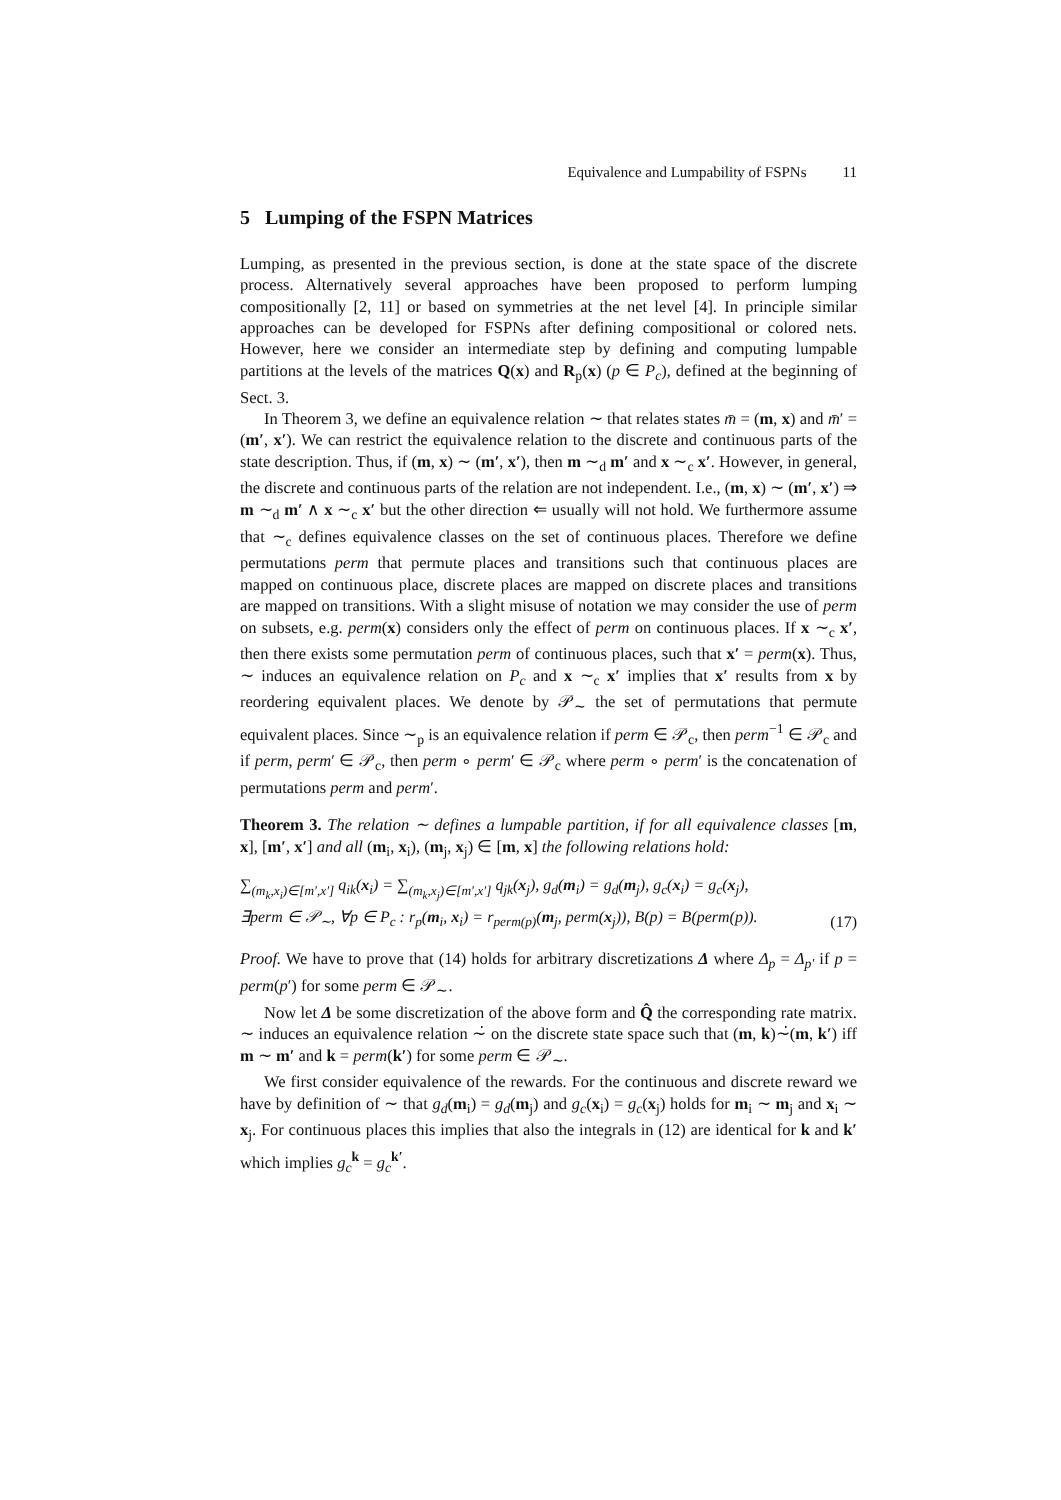Equivalence and Lumpability of FSPNs 11
5 Lumping of the FSPN Matrices
Lumping, as presented in the previous section, is done at the state space of the discrete process. Alternatively several approaches have been proposed to perform lumping compositionally [2, 11] or based on symmetries at the net level [4]. In principle similar approaches can be developed for FSPNs after defining compositional or colored nets. However, here we consider an intermediate step by defining and computing lumpable partitions at the levels of the matrices Q(x) and R<sub>p</sub>(x) (p ∈ P<sub>c</sub>), defined at the beginning of Sect. 3.
In Theorem 3, we define an equivalence relation ∼ that relates states m̄ = (m, x) and m̄′ = (m′, x′). We can restrict the equivalence relation to the discrete and continuous parts of the state description. Thus, if (m, x) ∼ (m′, x′), then m ∼<sub>d</sub> m′ and x ∼<sub>c</sub> x′. However, in general, the discrete and continuous parts of the relation are not independent. I.e., (m, x) ∼ (m′, x′) ⇒ m ∼<sub>d</sub> m′ ∧ x ∼<sub>c</sub> x′ but the other direction ⇐ usually will not hold. We furthermore assume that ∼<sub>c</sub> defines equivalence classes on the set of continuous places. Therefore we define permutations perm that permute places and transitions such that continuous places are mapped on continuous place, discrete places are mapped on discrete places and transitions are mapped on transitions. With a slight misuse of notation we may consider the use of perm on subsets, e.g. perm(x) considers only the effect of perm on continuous places. If x ∼<sub>c</sub> x′, then there exists some permutation perm of continuous places, such that x′ = perm(x). Thus, ∼ induces an equivalence relation on P<sub>c</sub> and x ∼<sub>c</sub> x′ implies that x′ results from x by reordering equivalent places. We denote by 𝒫<sub>∼</sub> the set of permutations that permute equivalent places. Since ∼<sub>p</sub> is an equivalence relation if perm ∈ 𝒫<sub>c</sub>, then perm<sup>−1</sup> ∈ 𝒫<sub>c</sub> and if perm, perm′ ∈ 𝒫<sub>c</sub>, then perm ∘ perm′ ∈ 𝒫<sub>c</sub> where perm ∘ perm′ is the concatenation of permutations perm and perm′.
Theorem 3. The relation ∼ defines a lumpable partition, if for all equivalence classes [m, x], [m′, x′] and all (m<sub>i</sub>, x<sub>i</sub>), (m<sub>j</sub>, x<sub>j</sub>) ∈ [m, x] the following relations hold:
∑<sub>(m<sub>k</sub>,x<sub>i</sub>)∈[m′,x′]</sub> q<sub>ik</sub>(x<sub>i</sub>) = ∑<sub>(m<sub>k</sub>,x<sub>j</sub>)∈[m′,x′]</sub> q<sub>jk</sub>(x<sub>j</sub>), g<sub>d</sub>(m<sub>i</sub>) = g<sub>d</sub>(m<sub>j</sub>), g<sub>c</sub>(x<sub>i</sub>) = g<sub>c</sub>(x<sub>j</sub>),
∃perm ∈ 𝒫<sub>∼</sub>, ∀p ∈ P<sub>c</sub> : r<sub>p</sub>(m<sub>i</sub>, x<sub>i</sub>) = r<sub>perm(p)</sub>(m<sub>j</sub>, perm(x<sub>j</sub>)), B(p) = B(perm(p)).
(17)
Proof. We have to prove that (14) holds for arbitrary discretizations Δ where Δ<sub>p</sub> = Δ<sub>p′</sub> if p = perm(p′) for some perm ∈ 𝒫<sub>∼</sub>.
Now let Δ be some discretization of the above form and Q̂ the corresponding rate matrix. ∼ induces an equivalence relation ∼̇ on the discrete state space such that (m, k)∼̇(m, k′) iff m ∼ m′ and k = perm(k′) for some perm ∈ 𝒫<sub>∼</sub>.
We first consider equivalence of the rewards. For the continuous and discrete reward we have by definition of ∼ that g<sub>d</sub>(m<sub>i</sub>) = g<sub>d</sub>(m<sub>j</sub>) and g<sub>c</sub>(x<sub>i</sub>) = g<sub>c</sub>(x<sub>j</sub>) holds for m<sub>i</sub> ∼ m<sub>j</sub> and x<sub>i</sub> ∼ x<sub>j</sub>. For continuous places this implies that also the integrals in (12) are identical for k and k′ which implies g<sub>c</sub><sup>k</sup> = g<sub>c</sub><sup>k′</sup>.